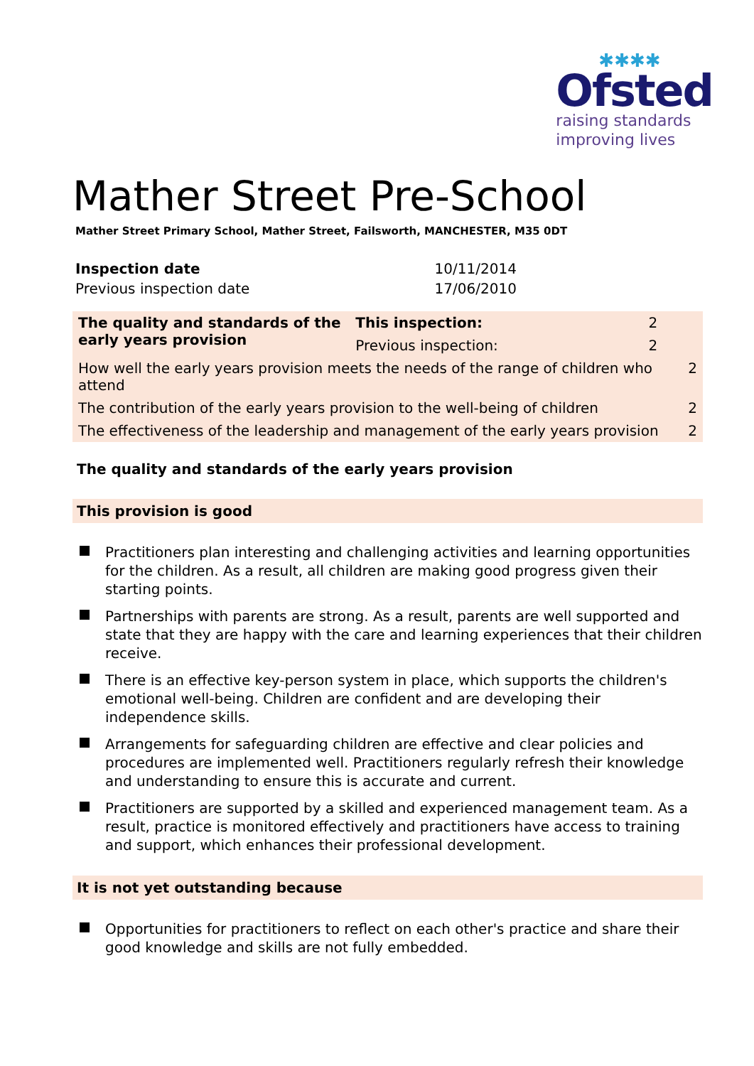✱✱✱✱
Ofsted
raising standards
improving lives
Mather Street Pre-School
Mather Street Primary School, Mather Street, Failsworth, MANCHESTER, M35 0DT
| Inspection date | 10/11/2014 |
| Previous inspection date | 17/06/2010 |
| The quality and standards of the early years provision | This inspection: | 2 | |
| | Previous inspection: | 2 | |
| How well the early years provision meets the needs of the range of children who attend | | | 2 |
| The contribution of the early years provision to the well-being of children | | | 2 |
| The effectiveness of the leadership and management of the early years provision | | | 2 |
The quality and standards of the early years provision
This provision is good
Practitioners plan interesting and challenging activities and learning opportunities for the children. As a result, all children are making good progress given their starting points.
Partnerships with parents are strong. As a result, parents are well supported and state that they are happy with the care and learning experiences that their children receive.
There is an effective key-person system in place, which supports the children's emotional well-being. Children are confident and are developing their independence skills.
Arrangements for safeguarding children are effective and clear policies and procedures are implemented well. Practitioners regularly refresh their knowledge and understanding to ensure this is accurate and current.
Practitioners are supported by a skilled and experienced management team. As a result, practice is monitored effectively and practitioners have access to training and support, which enhances their professional development.
It is not yet outstanding because
Opportunities for practitioners to reflect on each other's practice and share their good knowledge and skills are not fully embedded.